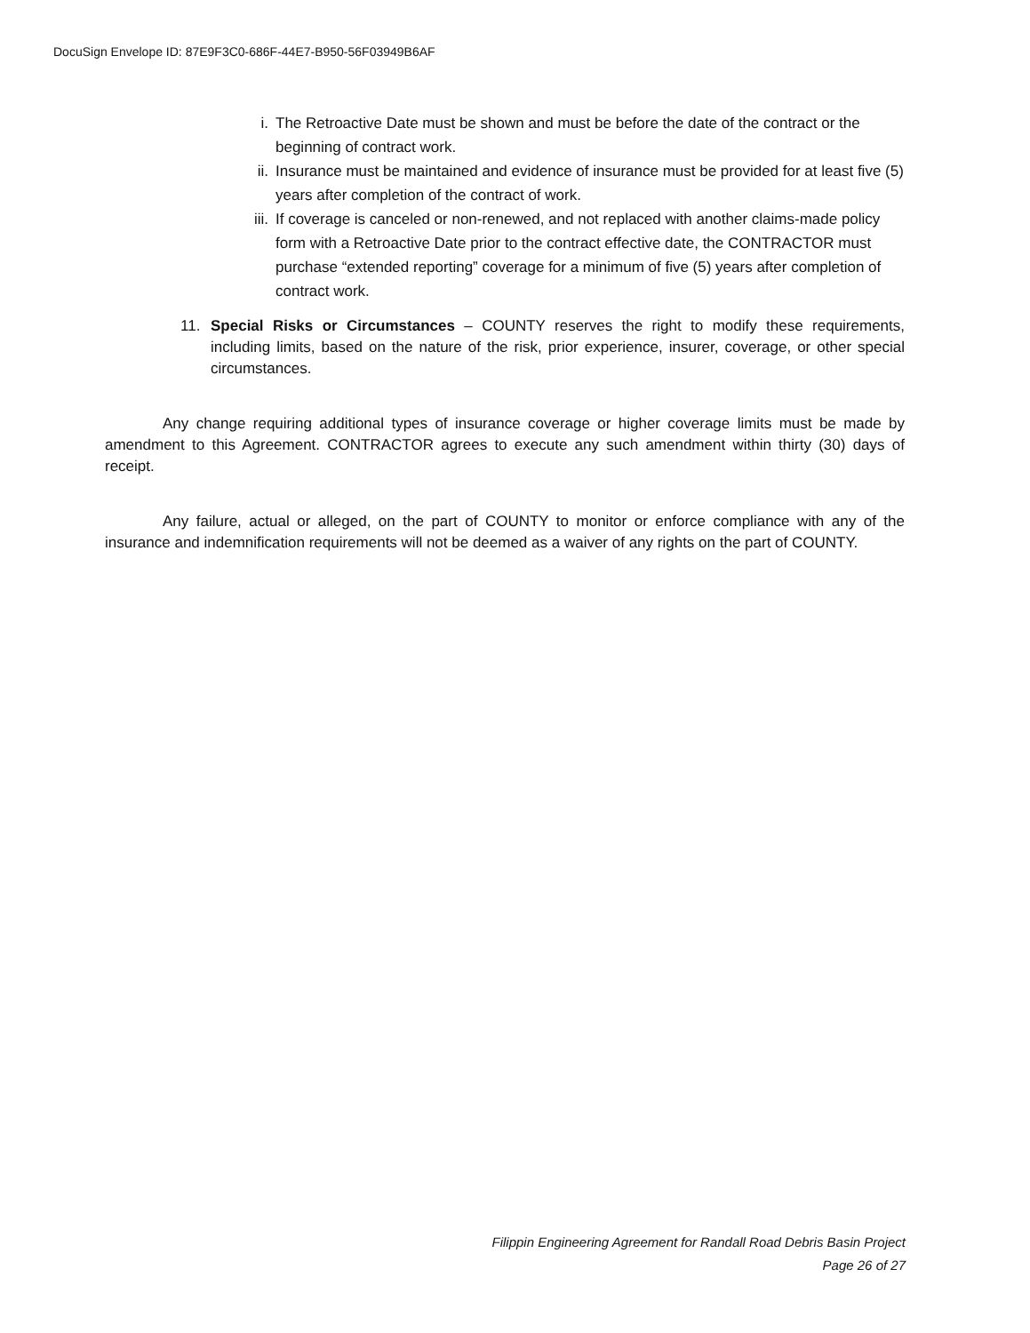DocuSign Envelope ID: 87E9F3C0-686F-44E7-B950-56F03949B6AF
i. The Retroactive Date must be shown and must be before the date of the contract or the beginning of contract work.
ii. Insurance must be maintained and evidence of insurance must be provided for at least five (5) years after completion of the contract of work.
iii. If coverage is canceled or non-renewed, and not replaced with another claims-made policy form with a Retroactive Date prior to the contract effective date, the CONTRACTOR must purchase “extended reporting” coverage for a minimum of five (5) years after completion of contract work.
11. Special Risks or Circumstances – COUNTY reserves the right to modify these requirements, including limits, based on the nature of the risk, prior experience, insurer, coverage, or other special circumstances.
Any change requiring additional types of insurance coverage or higher coverage limits must be made by amendment to this Agreement. CONTRACTOR agrees to execute any such amendment within thirty (30) days of receipt.
Any failure, actual or alleged, on the part of COUNTY to monitor or enforce compliance with any of the insurance and indemnification requirements will not be deemed as a waiver of any rights on the part of COUNTY.
Filippin Engineering Agreement for Randall Road Debris Basin Project
Page 26 of 27